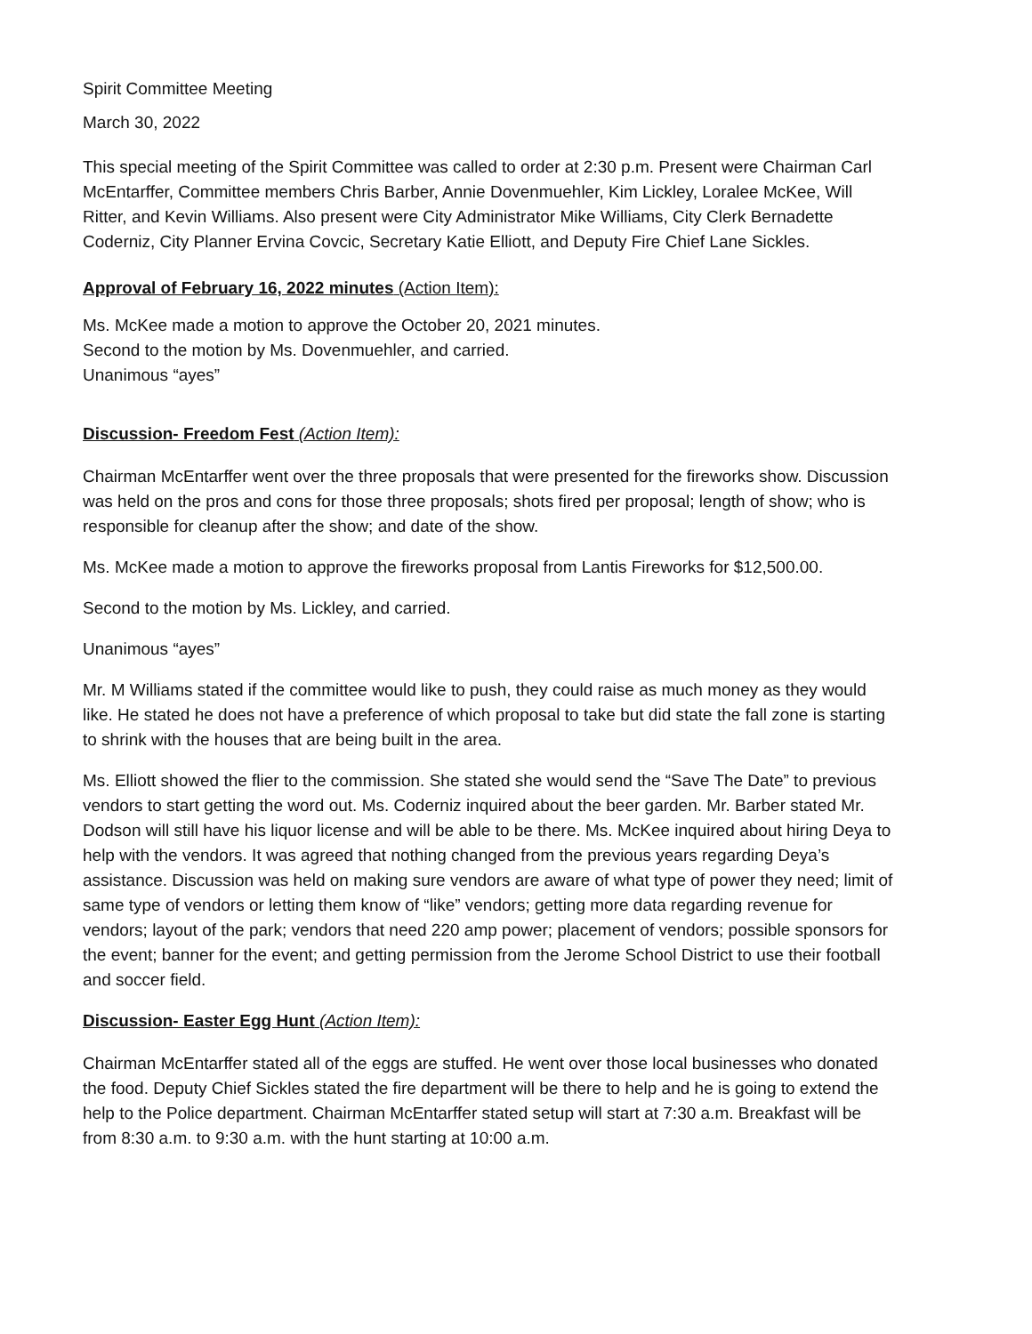Spirit Committee Meeting
March 30, 2022
This special meeting of the Spirit Committee was called to order at 2:30 p.m. Present were Chairman Carl McEntarffer, Committee members Chris Barber, Annie Dovenmuehler, Kim Lickley, Loralee McKee, Will Ritter, and Kevin Williams. Also present were City Administrator Mike Williams, City Clerk Bernadette Coderniz, City Planner Ervina Covcic, Secretary Katie Elliott, and Deputy Fire Chief Lane Sickles.
Approval of February 16, 2022 minutes (Action Item):
Ms. McKee made a motion to approve the October 20, 2021 minutes.
Second to the motion by Ms. Dovenmuehler, and carried.
Unanimous “ayes”
Discussion- Freedom Fest (Action Item):
Chairman McEntarffer went over the three proposals that were presented for the fireworks show. Discussion was held on the pros and cons for those three proposals; shots fired per proposal; length of show; who is responsible for cleanup after the show; and date of the show.
Ms. McKee made a motion to approve the fireworks proposal from Lantis Fireworks for $12,500.00.
Second to the motion by Ms. Lickley, and carried.
Unanimous “ayes”
Mr. M Williams stated if the committee would like to push, they could raise as much money as they would like. He stated he does not have a preference of which proposal to take but did state the fall zone is starting to shrink with the houses that are being built in the area.
Ms. Elliott showed the flier to the commission. She stated she would send the “Save The Date” to previous vendors to start getting the word out. Ms. Coderniz inquired about the beer garden. Mr. Barber stated Mr. Dodson will still have his liquor license and will be able to be there. Ms. McKee inquired about hiring Deya to help with the vendors. It was agreed that nothing changed from the previous years regarding Deya’s assistance. Discussion was held on making sure vendors are aware of what type of power they need; limit of same type of vendors or letting them know of “like” vendors; getting more data regarding revenue for vendors; layout of the park; vendors that need 220 amp power; placement of vendors; possible sponsors for the event; banner for the event; and getting permission from the Jerome School District to use their football and soccer field.
Discussion- Easter Egg Hunt (Action Item):
Chairman McEntarffer stated all of the eggs are stuffed. He went over those local businesses who donated the food. Deputy Chief Sickles stated the fire department will be there to help and he is going to extend the help to the Police department. Chairman McEntarffer stated setup will start at 7:30 a.m. Breakfast will be from 8:30 a.m. to 9:30 a.m. with the hunt starting at 10:00 a.m.